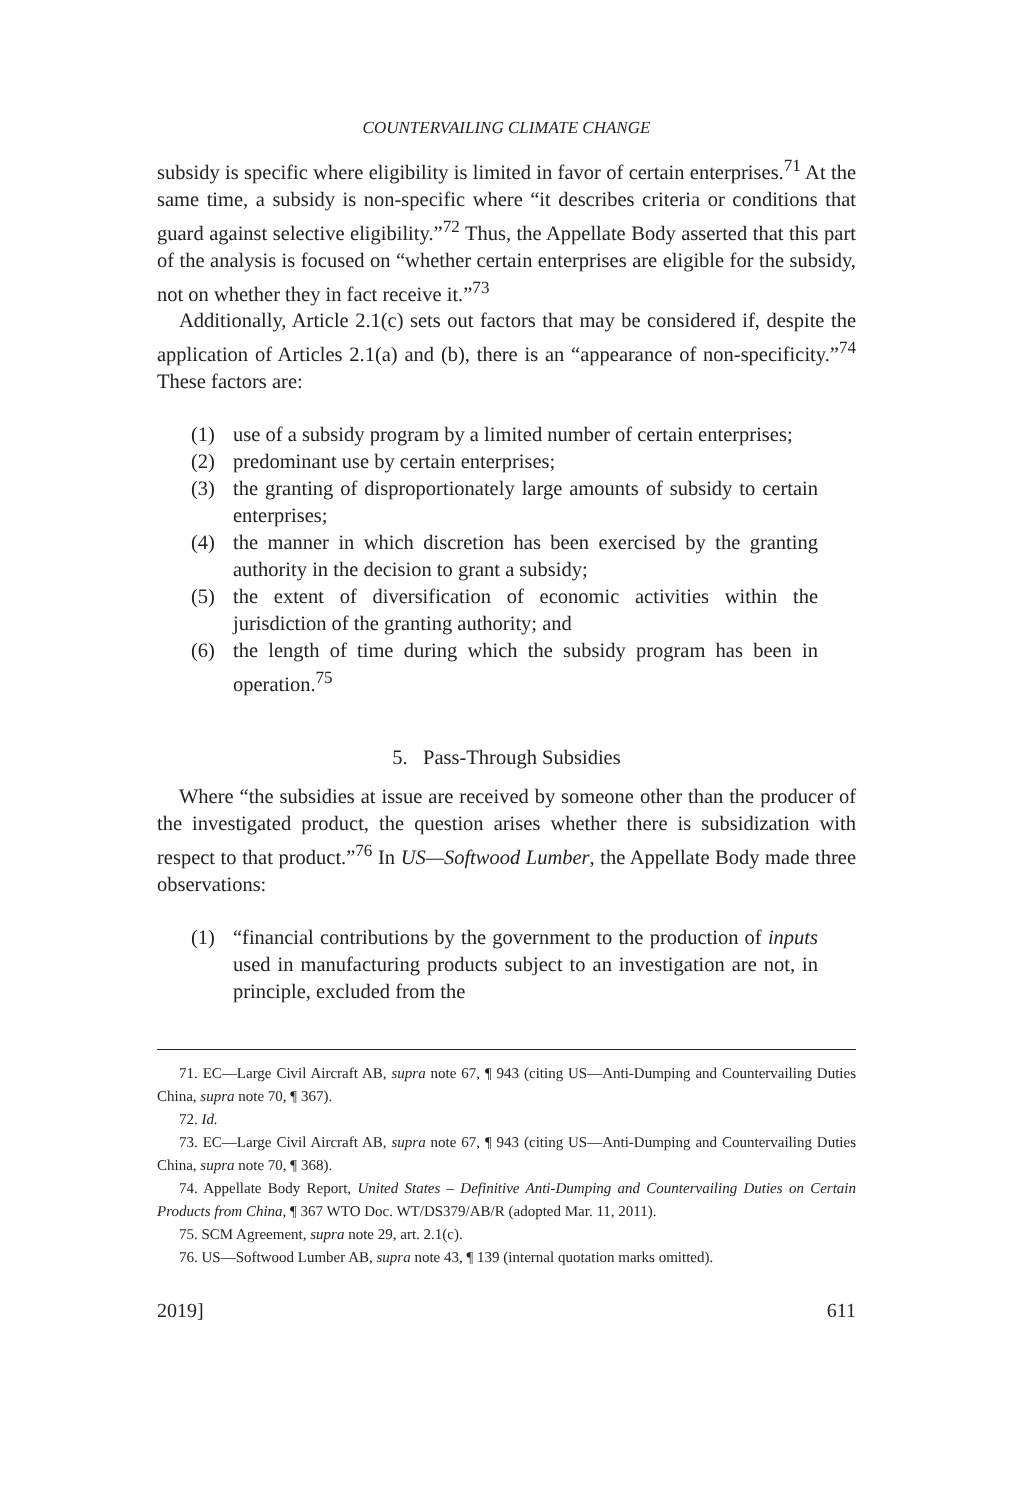COUNTERVAILING CLIMATE CHANGE
subsidy is specific where eligibility is limited in favor of certain enterprises.<sup>71</sup> At the same time, a subsidy is non-specific where “it describes criteria or conditions that guard against selective eligibility.”<sup>72</sup> Thus, the Appellate Body asserted that this part of the analysis is focused on “whether certain enterprises are eligible for the subsidy, not on whether they in fact receive it.”<sup>73</sup>
Additionally, Article 2.1(c) sets out factors that may be considered if, despite the application of Articles 2.1(a) and (b), there is an “appearance of non-specificity.”<sup>74</sup> These factors are:
(1) use of a subsidy program by a limited number of certain enterprises;
(2) predominant use by certain enterprises;
(3) the granting of disproportionately large amounts of subsidy to certain enterprises;
(4) the manner in which discretion has been exercised by the granting authority in the decision to grant a subsidy;
(5) the extent of diversification of economic activities within the jurisdiction of the granting authority; and
(6) the length of time during which the subsidy program has been in operation.<sup>75</sup>
5. Pass-Through Subsidies
Where “the subsidies at issue are received by someone other than the producer of the investigated product, the question arises whether there is subsidization with respect to that product.”<sup>76</sup> In US—Softwood Lumber, the Appellate Body made three observations:
(1) “financial contributions by the government to the production of inputs used in manufacturing products subject to an investigation are not, in principle, excluded from the
71. EC—Large Civil Aircraft AB, supra note 67, ¶ 943 (citing US—Anti-Dumping and Countervailing Duties China, supra note 70, ¶ 367).
72. Id.
73. EC—Large Civil Aircraft AB, supra note 67, ¶ 943 (citing US—Anti-Dumping and Countervailing Duties China, supra note 70, ¶ 368).
74. Appellate Body Report, United States – Definitive Anti-Dumping and Countervailing Duties on Certain Products from China, ¶ 367 WTO Doc. WT/DS379/AB/R (adopted Mar. 11, 2011).
75. SCM Agreement, supra note 29, art. 2.1(c).
76. US—Softwood Lumber AB, supra note 43, ¶ 139 (internal quotation marks omitted).
2019] 611